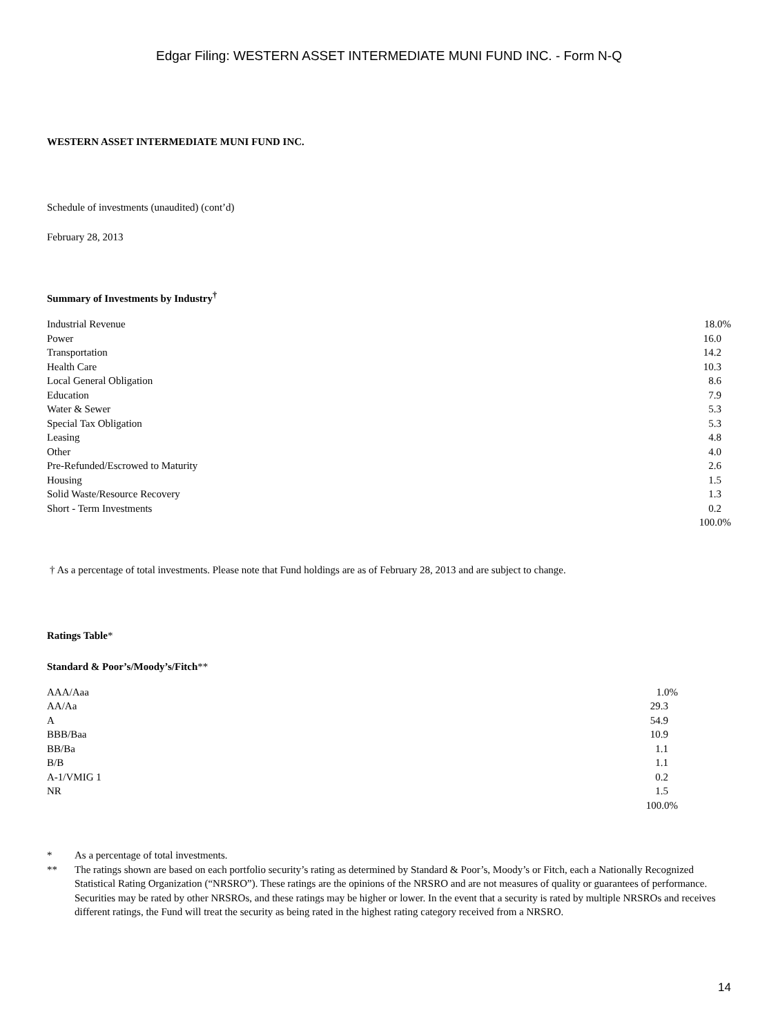Edgar Filing: WESTERN ASSET INTERMEDIATE MUNI FUND INC. - Form N-Q
WESTERN ASSET INTERMEDIATE MUNI FUND INC.
Schedule of investments (unaudited) (cont’d)
February 28, 2013
Summary of Investments by Industry<sup>†</sup>
| Industrial Revenue | 18.0% |
| Power | 16.0 |
| Transportation | 14.2 |
| Health Care | 10.3 |
| Local General Obligation | 8.6 |
| Education | 7.9 |
| Water & Sewer | 5.3 |
| Special Tax Obligation | 5.3 |
| Leasing | 4.8 |
| Other | 4.0 |
| Pre-Refunded/Escrowed to Maturity | 2.6 |
| Housing | 1.5 |
| Solid Waste/Resource Recovery | 1.3 |
| Short - Term Investments | 0.2 |
| | 100.0% |
† As a percentage of total investments. Please note that Fund holdings are as of February 28, 2013 and are subject to change.
Ratings Table*
Standard & Poor’s/Moody’s/Fitch**
| AAA/Aaa | 1.0% |
| AA/Aa | 29.3 |
| A | 54.9 |
| BBB/Baa | 10.9 |
| BB/Ba | 1.1 |
| B/B | 1.1 |
| A-1/VMIG 1 | 0.2 |
| NR | 1.5 |
| | 100.0% |
| * | As a percentage of total investments. |
| ** | The ratings shown are based on each portfolio security’s rating as determined by Standard & Poor’s, Moody’s or Fitch, each a Nationally Recognized Statistical Rating Organization (“NRSRO”). These ratings are the opinions of the NRSRO and are not measures of quality or guarantees of performance. Securities may be rated by other NRSROs, and these ratings may be higher or lower. In the event that a security is rated by multiple NRSROs and receives different ratings, the Fund will treat the security as being rated in the highest rating category received from a NRSRO. |
14